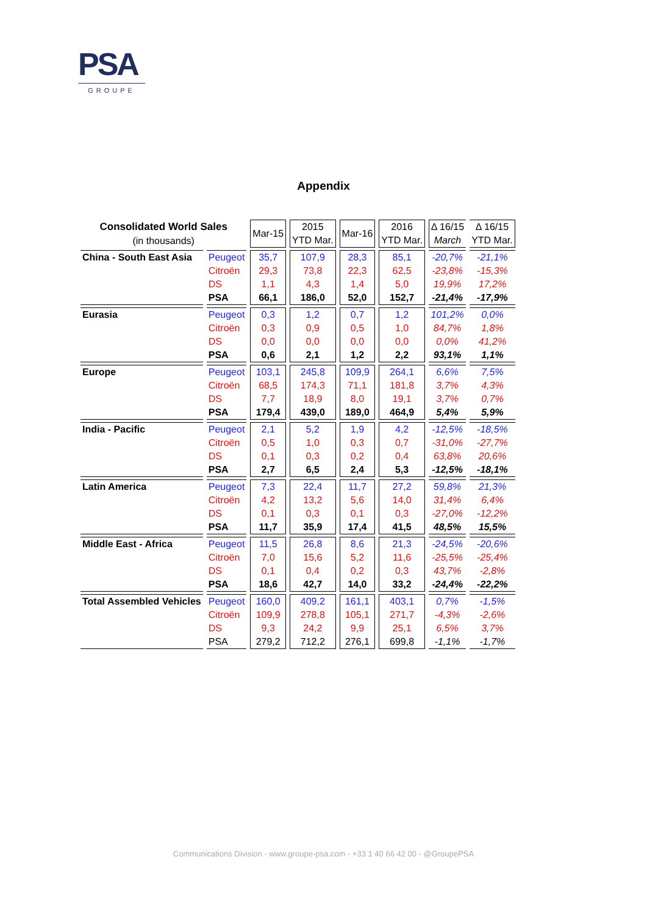PSA
GROUPE
Appendix
| Consolidated World Sales | | Mar-15 | 2015 | Mar-16 | 2016 | Δ 16/15 | Δ 16/15 |
| --- | --- | --- | --- | --- | --- | --- | --- |
| (in thousands) | | | YTD Mar. | | YTD Mar. | March | YTD Mar. |
| China - South East Asia | Peugeot | 35,7 | 107,9 | 28,3 | 85,1 | -20,7% | -21,1% |
| | Citroën | 29,3 | 73,8 | 22,3 | 62,5 | -23,8% | -15,3% |
| | DS | 1,1 | 4,3 | 1,4 | 5,0 | 19,9% | 17,2% |
| | PSA | 66,1 | 186,0 | 52,0 | 152,7 | -21,4% | -17,9% |
| Eurasia | Peugeot | 0,3 | 1,2 | 0,7 | 1,2 | 101,2% | 0,0% |
| | Citroën | 0,3 | 0,9 | 0,5 | 1,0 | 84,7% | 1,8% |
| | DS | 0,0 | 0,0 | 0,0 | 0,0 | 0,0% | 41,2% |
| | PSA | 0,6 | 2,1 | 1,2 | 2,2 | 93,1% | 1,1% |
| Europe | Peugeot | 103,1 | 245,8 | 109,9 | 264,1 | 6,6% | 7,5% |
| | Citroën | 68,5 | 174,3 | 71,1 | 181,8 | 3,7% | 4,3% |
| | DS | 7,7 | 18,9 | 8,0 | 19,1 | 3,7% | 0,7% |
| | PSA | 179,4 | 439,0 | 189,0 | 464,9 | 5,4% | 5,9% |
| India - Pacific | Peugeot | 2,1 | 5,2 | 1,9 | 4,2 | -12,5% | -18,5% |
| | Citroën | 0,5 | 1,0 | 0,3 | 0,7 | -31,0% | -27,7% |
| | DS | 0,1 | 0,3 | 0,2 | 0,4 | 63,8% | 20,6% |
| | PSA | 2,7 | 6,5 | 2,4 | 5,3 | -12,5% | -18,1% |
| Latin America | Peugeot | 7,3 | 22,4 | 11,7 | 27,2 | 59,8% | 21,3% |
| | Citroën | 4,2 | 13,2 | 5,6 | 14,0 | 31,4% | 6,4% |
| | DS | 0,1 | 0,3 | 0,1 | 0,3 | -27,0% | -12,2% |
| | PSA | 11,7 | 35,9 | 17,4 | 41,5 | 48,5% | 15,5% |
| Middle East - Africa | Peugeot | 11,5 | 26,8 | 8,6 | 21,3 | -24,5% | -20,6% |
| | Citroën | 7,0 | 15,6 | 5,2 | 11,6 | -25,5% | -25,4% |
| | DS | 0,1 | 0,4 | 0,2 | 0,3 | 43,7% | -2,8% |
| | PSA | 18,6 | 42,7 | 14,0 | 33,2 | -24,4% | -22,2% |
| Total Assembled Vehicles | Peugeot | 160,0 | 409,2 | 161,1 | 403,1 | 0,7% | -1,5% |
| | Citroën | 109,9 | 278,8 | 105,1 | 271,7 | -4,3% | -2,6% |
| | DS | 9,3 | 24,2 | 9,9 | 25,1 | 6,5% | 3,7% |
| | PSA | 279,2 | 712,2 | 276,1 | 699,8 | -1,1% | -1,7% |
Communications Division - www.groupe-psa.com - +33 1 40 66 42 00 - @GroupePSA